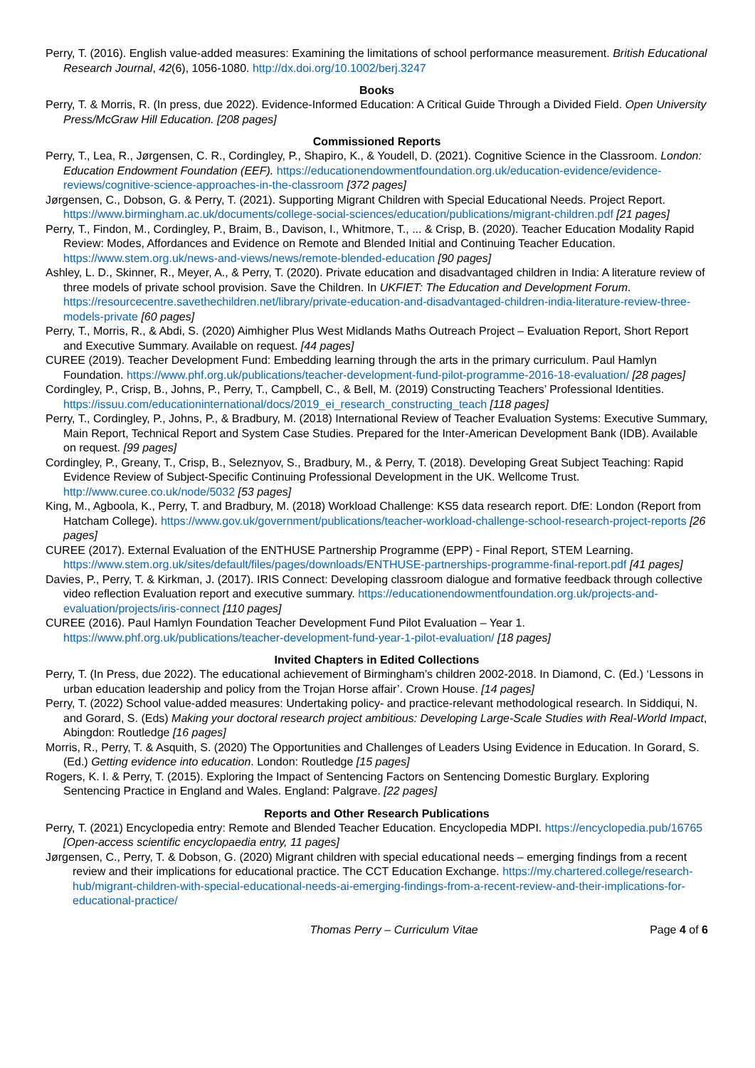Perry, T. (2016). English value-added measures: Examining the limitations of school performance measurement. British Educational Research Journal, 42(6), 1056-1080. http://dx.doi.org/10.1002/berj.3247
Books
Perry, T. & Morris, R. (In press, due 2022). Evidence-Informed Education: A Critical Guide Through a Divided Field. Open University Press/McGraw Hill Education. [208 pages]
Commissioned Reports
Perry, T., Lea, R., Jørgensen, C. R., Cordingley, P., Shapiro, K., & Youdell, D. (2021). Cognitive Science in the Classroom. London: Education Endowment Foundation (EEF). https://educationendowmentfoundation.org.uk/education-evidence/evidence-reviews/cognitive-science-approaches-in-the-classroom [372 pages]
Jørgensen, C., Dobson, G. & Perry, T. (2021). Supporting Migrant Children with Special Educational Needs. Project Report. https://www.birmingham.ac.uk/documents/college-social-sciences/education/publications/migrant-children.pdf [21 pages]
Perry, T., Findon, M., Cordingley, P., Braim, B., Davison, I., Whitmore, T., ... & Crisp, B. (2020). Teacher Education Modality Rapid Review: Modes, Affordances and Evidence on Remote and Blended Initial and Continuing Teacher Education. https://www.stem.org.uk/news-and-views/news/remote-blended-education [90 pages]
Ashley, L. D., Skinner, R., Meyer, A., & Perry, T. (2020). Private education and disadvantaged children in India: A literature review of three models of private school provision. Save the Children. In UKFIET: The Education and Development Forum. https://resourcecentre.savethechildren.net/library/private-education-and-disadvantaged-children-india-literature-review-three-models-private [60 pages]
Perry, T., Morris, R., & Abdi, S. (2020) Aimhigher Plus West Midlands Maths Outreach Project – Evaluation Report, Short Report and Executive Summary. Available on request. [44 pages]
CUREE (2019). Teacher Development Fund: Embedding learning through the arts in the primary curriculum. Paul Hamlyn Foundation. https://www.phf.org.uk/publications/teacher-development-fund-pilot-programme-2016-18-evaluation/ [28 pages]
Cordingley, P., Crisp, B., Johns, P., Perry, T., Campbell, C., & Bell, M. (2019) Constructing Teachers’ Professional Identities. https://issuu.com/educationinternational/docs/2019_ei_research_constructing_teach [118 pages]
Perry, T., Cordingley, P., Johns, P., & Bradbury, M. (2018) International Review of Teacher Evaluation Systems: Executive Summary, Main Report, Technical Report and System Case Studies. Prepared for the Inter-American Development Bank (IDB). Available on request. [99 pages]
Cordingley, P., Greany, T., Crisp, B., Seleznyov, S., Bradbury, M., & Perry, T. (2018). Developing Great Subject Teaching: Rapid Evidence Review of Subject-Specific Continuing Professional Development in the UK. Wellcome Trust. http://www.curee.co.uk/node/5032 [53 pages]
King, M., Agboola, K., Perry, T. and Bradbury, M. (2018) Workload Challenge: KS5 data research report. DfE: London (Report from Hatcham College). https://www.gov.uk/government/publications/teacher-workload-challenge-school-research-project-reports [26 pages]
CUREE (2017). External Evaluation of the ENTHUSE Partnership Programme (EPP) - Final Report, STEM Learning. https://www.stem.org.uk/sites/default/files/pages/downloads/ENTHUSE-partnerships-programme-final-report.pdf [41 pages]
Davies, P., Perry, T. & Kirkman, J. (2017). IRIS Connect: Developing classroom dialogue and formative feedback through collective video reflection Evaluation report and executive summary. https://educationendowmentfoundation.org.uk/projects-and-evaluation/projects/iris-connect [110 pages]
CUREE (2016). Paul Hamlyn Foundation Teacher Development Fund Pilot Evaluation – Year 1. https://www.phf.org.uk/publications/teacher-development-fund-year-1-pilot-evaluation/ [18 pages]
Invited Chapters in Edited Collections
Perry, T. (In Press, due 2022). The educational achievement of Birmingham’s children 2002-2018. In Diamond, C. (Ed.) ‘Lessons in urban education leadership and policy from the Trojan Horse affair’. Crown House. [14 pages]
Perry, T. (2022) School value-added measures: Undertaking policy- and practice-relevant methodological research. In Siddiqui, N. and Gorard, S. (Eds) Making your doctoral research project ambitious: Developing Large-Scale Studies with Real-World Impact, Abingdon: Routledge [16 pages]
Morris, R., Perry, T. & Asquith, S. (2020) The Opportunities and Challenges of Leaders Using Evidence in Education. In Gorard, S. (Ed.) Getting evidence into education. London: Routledge [15 pages]
Rogers, K. I. & Perry, T. (2015). Exploring the Impact of Sentencing Factors on Sentencing Domestic Burglary. Exploring Sentencing Practice in England and Wales. England: Palgrave. [22 pages]
Reports and Other Research Publications
Perry, T. (2021) Encyclopedia entry: Remote and Blended Teacher Education. Encyclopedia MDPI. https://encyclopedia.pub/16765 [Open-access scientific encyclopaedia entry, 11 pages]
Jørgensen, C., Perry, T. & Dobson, G. (2020) Migrant children with special educational needs – emerging findings from a recent review and their implications for educational practice. The CCT Education Exchange. https://my.chartered.college/research-hub/migrant-children-with-special-educational-needs-ai-emerging-findings-from-a-recent-review-and-their-implications-for-educational-practice/
Thomas Perry – Curriculum Vitae Page 4 of 6